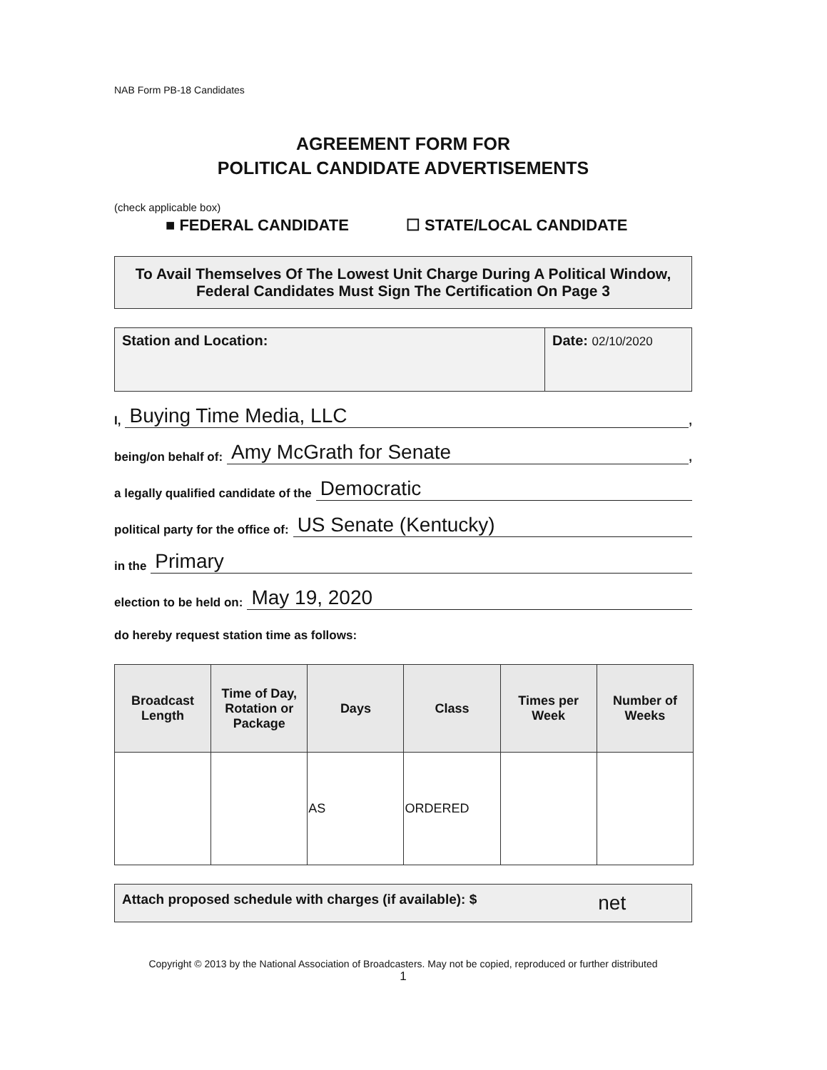NAB Form PB-18 Candidates
AGREEMENT FORM FOR
POLITICAL CANDIDATE ADVERTISEMENTS
(check applicable box)
■ FEDERAL CANDIDATE ☐ STATE/LOCAL CANDIDATE
To Avail Themselves Of The Lowest Unit Charge During A Political Window, Federal Candidates Must Sign The Certification On Page 3
Station and Location: Date: 02/10/2020
I, Buying Time Media, LLC,
being/on behalf of: Amy McGrath for Senate,
a legally qualified candidate of the Democratic
political party for the office of: US Senate (Kentucky)
in the Primary
election to be held on: May 19, 2020
do hereby request station time as follows:
| Broadcast Length | Time of Day, Rotation or Package | Days | Class | Times per Week | Number of Weeks |
| --- | --- | --- | --- | --- | --- |
| | | AS | ORDERED | | |
Attach proposed schedule with charges (if available): $ net
Copyright © 2013 by the National Association of Broadcasters. May not be copied, reproduced or further distributed
1